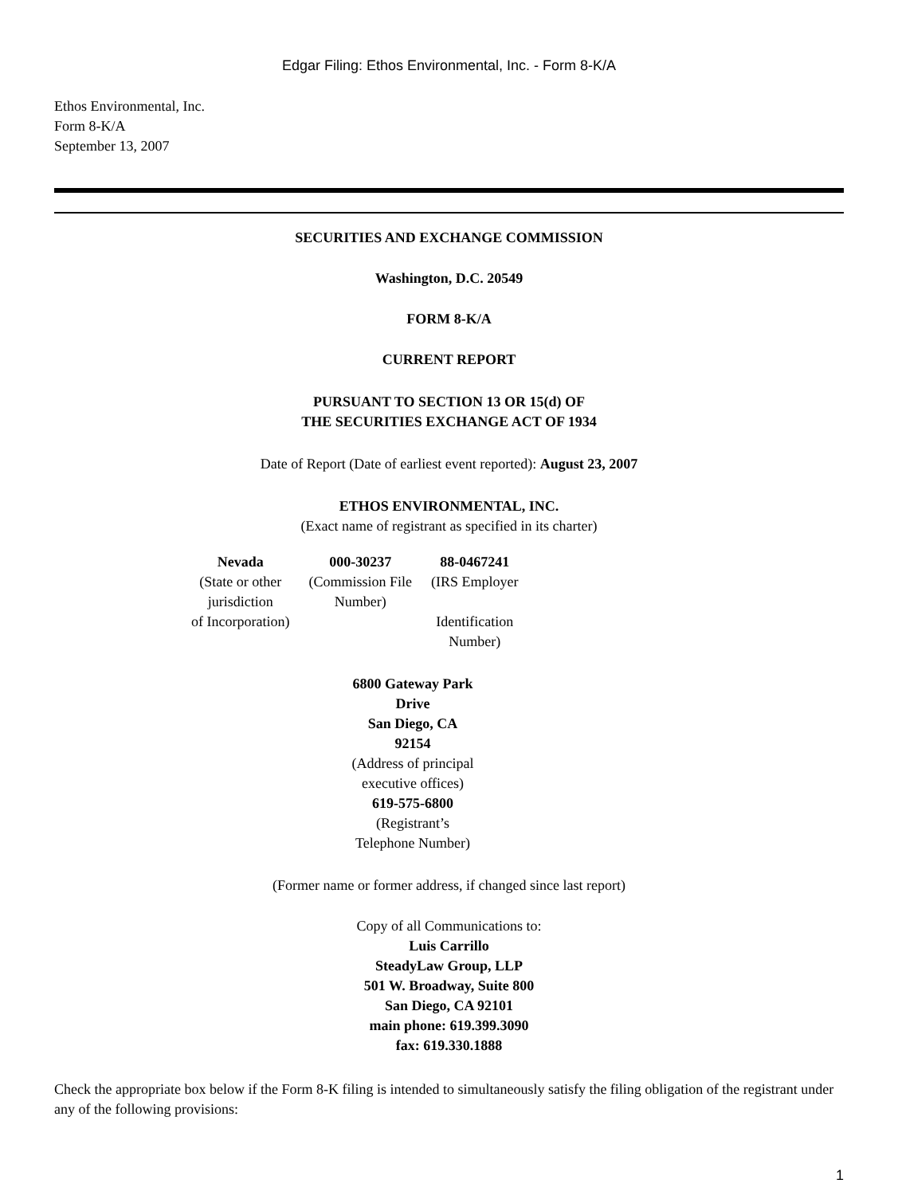Edgar Filing: Ethos Environmental, Inc. - Form 8-K/A
Ethos Environmental, Inc.
Form 8-K/A
September 13, 2007
SECURITIES AND EXCHANGE COMMISSION
Washington, D.C. 20549
FORM 8-K/A
CURRENT REPORT
PURSUANT TO SECTION 13 OR 15(d) OF
THE SECURITIES EXCHANGE ACT OF 1934
Date of Report (Date of earliest event reported): August 23, 2007
ETHOS ENVIRONMENTAL, INC.
(Exact name of registrant as specified in its charter)
| Nevada (State or other jurisdiction of Incorporation) | 000-30237 (Commission File Number) | 88-0467241 (IRS Employer Identification Number) |
6800 Gateway Park
Drive
San Diego, CA
92154
(Address of principal
executive offices)
619-575-6800
(Registrant’s
Telephone Number)
(Former name or former address, if changed since last report)
Copy of all Communications to:
Luis Carrillo
SteadyLaw Group, LLP
501 W. Broadway, Suite 800
San Diego, CA 92101
main phone: 619.399.3090
fax: 619.330.1888
Check the appropriate box below if the Form 8-K filing is intended to simultaneously satisfy the filing obligation of the registrant under any of the following provisions:
1